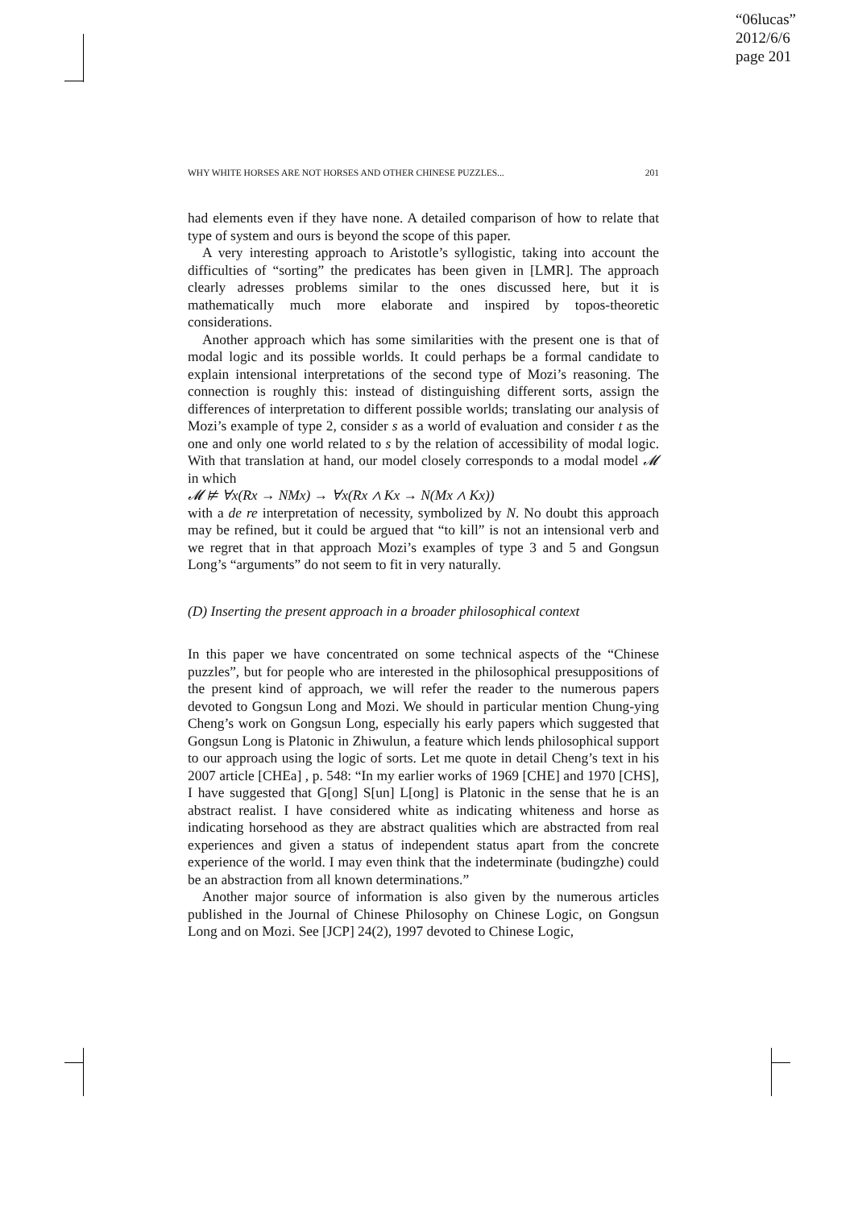“06lucas”
2012/6/6
page 201
WHY WHITE HORSES ARE NOT HORSES AND OTHER CHINESE PUZZLES... 201
had elements even if they have none. A detailed comparison of how to relate that type of system and ours is beyond the scope of this paper.
A very interesting approach to Aristotle’s syllogistic, taking into account the difficulties of “sorting” the predicates has been given in [LMR]. The approach clearly adresses problems similar to the ones discussed here, but it is mathematically much more elaborate and inspired by topos-theoretic considerations.
Another approach which has some similarities with the present one is that of modal logic and its possible worlds. It could perhaps be a formal candidate to explain intensional interpretations of the second type of Mozi’s reasoning. The connection is roughly this: instead of distinguishing different sorts, assign the differences of interpretation to different possible worlds; translating our analysis of Mozi’s example of type 2, consider s as a world of evaluation and consider t as the one and only one world related to s by the relation of accessibility of modal logic. With that translation at hand, our model closely corresponds to a modal model 𝓜 in which
𝓜 ⊭ ∀x(Rx → NMx) → ∀x(Rx ∧ Kx → N(Mx ∧ Kx))
with a de re interpretation of necessity, symbolized by N. No doubt this approach may be refined, but it could be argued that “to kill” is not an intensional verb and we regret that in that approach Mozi’s examples of type 3 and 5 and Gongsun Long’s “arguments” do not seem to fit in very naturally.
(D) Inserting the present approach in a broader philosophical context
In this paper we have concentrated on some technical aspects of the “Chinese puzzles”, but for people who are interested in the philosophical presuppositions of the present kind of approach, we will refer the reader to the numerous papers devoted to Gongsun Long and Mozi. We should in particular mention Chung-ying Cheng’s work on Gongsun Long, especially his early papers which suggested that Gongsun Long is Platonic in Zhiwulun, a feature which lends philosophical support to our approach using the logic of sorts. Let me quote in detail Cheng’s text in his 2007 article [CHEa] , p. 548: “In my earlier works of 1969 [CHE] and 1970 [CHS], I have suggested that G[ong] S[un] L[ong] is Platonic in the sense that he is an abstract realist. I have considered white as indicating whiteness and horse as indicating horsehood as they are abstract qualities which are abstracted from real experiences and given a status of independent status apart from the concrete experience of the world. I may even think that the indeterminate (budingzhe) could be an abstraction from all known determinations.”
Another major source of information is also given by the numerous articles published in the Journal of Chinese Philosophy on Chinese Logic, on Gongsun Long and on Mozi. See [JCP] 24(2), 1997 devoted to Chinese Logic,